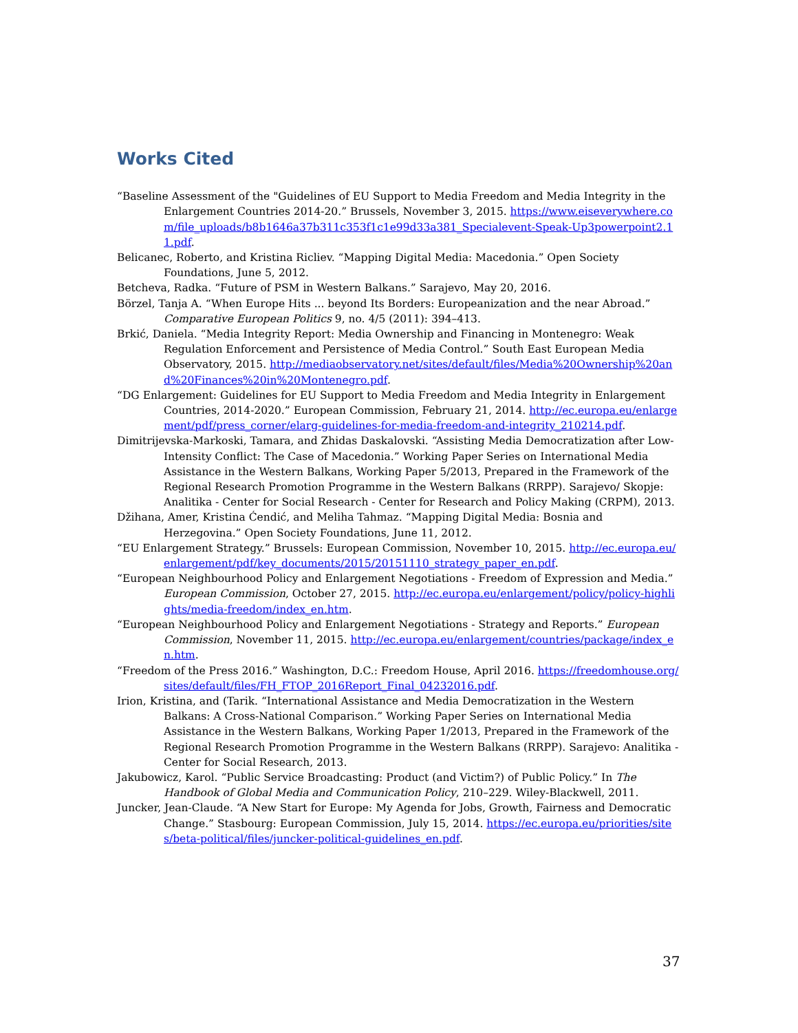Works Cited
“Baseline Assessment of the "Guidelines of EU Support to Media Freedom and Media Integrity in the Enlargement Countries 2014-20.” Brussels, November 3, 2015. https://www.eiseverywhere.com/file_uploads/b8b1646a37b311c353f1c1e99d33a381_Specialevent-Speak-Up3powerpoint2.11.pdf.
Belicanec, Roberto, and Kristina Ricliev. “Mapping Digital Media: Macedonia.” Open Society Foundations, June 5, 2012.
Betcheva, Radka. “Future of PSM in Western Balkans.” Sarajevo, May 20, 2016.
Börzel, Tanja A. “When Europe Hits ... beyond Its Borders: Europeanization and the near Abroad.” Comparative European Politics 9, no. 4/5 (2011): 394–413.
Brkić, Daniela. “Media Integrity Report: Media Ownership and Financing in Montenegro: Weak Regulation Enforcement and Persistence of Media Control.” South East European Media Observatory, 2015. http://mediaobservatory.net/sites/default/files/Media%20Ownership%20and%20Finances%20in%20Montenegro.pdf.
“DG Enlargement: Guidelines for EU Support to Media Freedom and Media Integrity in Enlargement Countries, 2014-2020.” European Commission, February 21, 2014. http://ec.europa.eu/enlargement/pdf/press_corner/elarg-guidelines-for-media-freedom-and-integrity_210214.pdf.
Dimitrijevska-Markoski, Tamara, and Zhidas Daskalovski. “Assisting Media Democratization after Low-Intensity Conflict: The Case of Macedonia.” Working Paper Series on International Media Assistance in the Western Balkans, Working Paper 5/2013, Prepared in the Framework of the Regional Research Promotion Programme in the Western Balkans (RRPP). Sarajevo/ Skopje: Analitika - Center for Social Research - Center for Research and Policy Making (CRPM), 2013.
Džihana, Amer, Kristina Ćendić, and Meliha Tahmaz. “Mapping Digital Media: Bosnia and Herzegovina.” Open Society Foundations, June 11, 2012.
“EU Enlargement Strategy.” Brussels: European Commission, November 10, 2015. http://ec.europa.eu/enlargement/pdf/key_documents/2015/20151110_strategy_paper_en.pdf.
“European Neighbourhood Policy and Enlargement Negotiations - Freedom of Expression and Media.” European Commission, October 27, 2015. http://ec.europa.eu/enlargement/policy/policy-highlights/media-freedom/index_en.htm.
“European Neighbourhood Policy and Enlargement Negotiations - Strategy and Reports.” European Commission, November 11, 2015. http://ec.europa.eu/enlargement/countries/package/index_en.htm.
“Freedom of the Press 2016.” Washington, D.C.: Freedom House, April 2016. https://freedomhouse.org/sites/default/files/FH_FTOP_2016Report_Final_04232016.pdf.
Irion, Kristina, and (Tarik. “International Assistance and Media Democratization in the Western Balkans: A Cross-National Comparison.” Working Paper Series on International Media Assistance in the Western Balkans, Working Paper 1/2013, Prepared in the Framework of the Regional Research Promotion Programme in the Western Balkans (RRPP). Sarajevo: Analitika - Center for Social Research, 2013.
Jakubowicz, Karol. “Public Service Broadcasting: Product (and Victim?) of Public Policy.” In The Handbook of Global Media and Communication Policy, 210–229. Wiley-Blackwell, 2011.
Juncker, Jean-Claude. “A New Start for Europe: My Agenda for Jobs, Growth, Fairness and Democratic Change.” Stasbourg: European Commission, July 15, 2014. https://ec.europa.eu/priorities/sites/beta-political/files/juncker-political-guidelines_en.pdf.
37